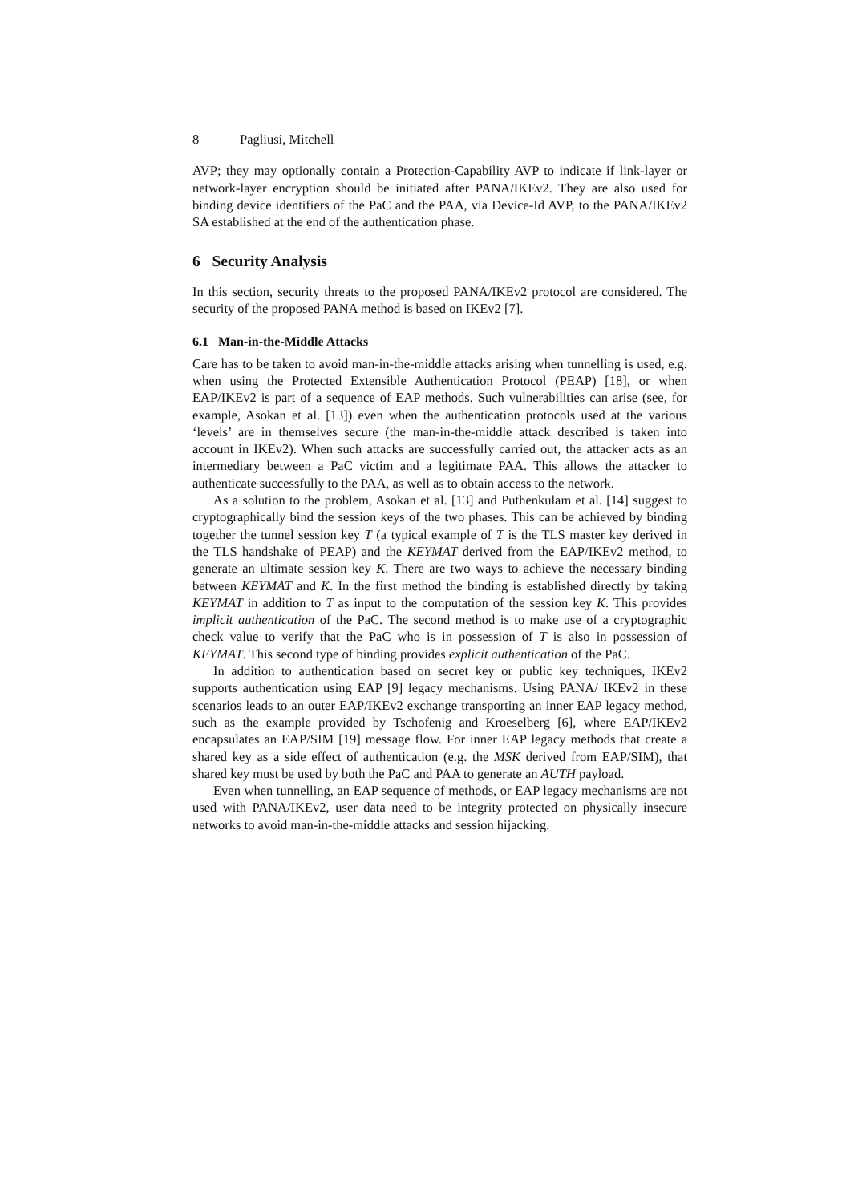8 Pagliusi, Mitchell
AVP; they may optionally contain a Protection-Capability AVP to indicate if link-layer or network-layer encryption should be initiated after PANA/IKEv2. They are also used for binding device identifiers of the PaC and the PAA, via Device-Id AVP, to the PANA/IKEv2 SA established at the end of the authentication phase.
6 Security Analysis
In this section, security threats to the proposed PANA/IKEv2 protocol are considered. The security of the proposed PANA method is based on IKEv2 [7].
6.1 Man-in-the-Middle Attacks
Care has to be taken to avoid man-in-the-middle attacks arising when tunnelling is used, e.g. when using the Protected Extensible Authentication Protocol (PEAP) [18], or when EAP/IKEv2 is part of a sequence of EAP methods. Such vulnerabilities can arise (see, for example, Asokan et al. [13]) even when the authentication protocols used at the various ‘levels’ are in themselves secure (the man-in-the-middle attack described is taken into account in IKEv2). When such attacks are successfully carried out, the attacker acts as an intermediary between a PaC victim and a legitimate PAA. This allows the attacker to authenticate successfully to the PAA, as well as to obtain access to the network.
As a solution to the problem, Asokan et al. [13] and Puthenkulam et al. [14] suggest to cryptographically bind the session keys of the two phases. This can be achieved by binding together the tunnel session key T (a typical example of T is the TLS master key derived in the TLS handshake of PEAP) and the KEYMAT derived from the EAP/IKEv2 method, to generate an ultimate session key K. There are two ways to achieve the necessary binding between KEYMAT and K. In the first method the binding is established directly by taking KEYMAT in addition to T as input to the computation of the session key K. This provides implicit authentication of the PaC. The second method is to make use of a cryptographic check value to verify that the PaC who is in possession of T is also in possession of KEYMAT. This second type of binding provides explicit authentication of the PaC.
In addition to authentication based on secret key or public key techniques, IKEv2 supports authentication using EAP [9] legacy mechanisms. Using PANA/ IKEv2 in these scenarios leads to an outer EAP/IKEv2 exchange transporting an inner EAP legacy method, such as the example provided by Tschofenig and Kroeselberg [6], where EAP/IKEv2 encapsulates an EAP/SIM [19] message flow. For inner EAP legacy methods that create a shared key as a side effect of authentication (e.g. the MSK derived from EAP/SIM), that shared key must be used by both the PaC and PAA to generate an AUTH payload.
Even when tunnelling, an EAP sequence of methods, or EAP legacy mechanisms are not used with PANA/IKEv2, user data need to be integrity protected on physically insecure networks to avoid man-in-the-middle attacks and session hijacking.